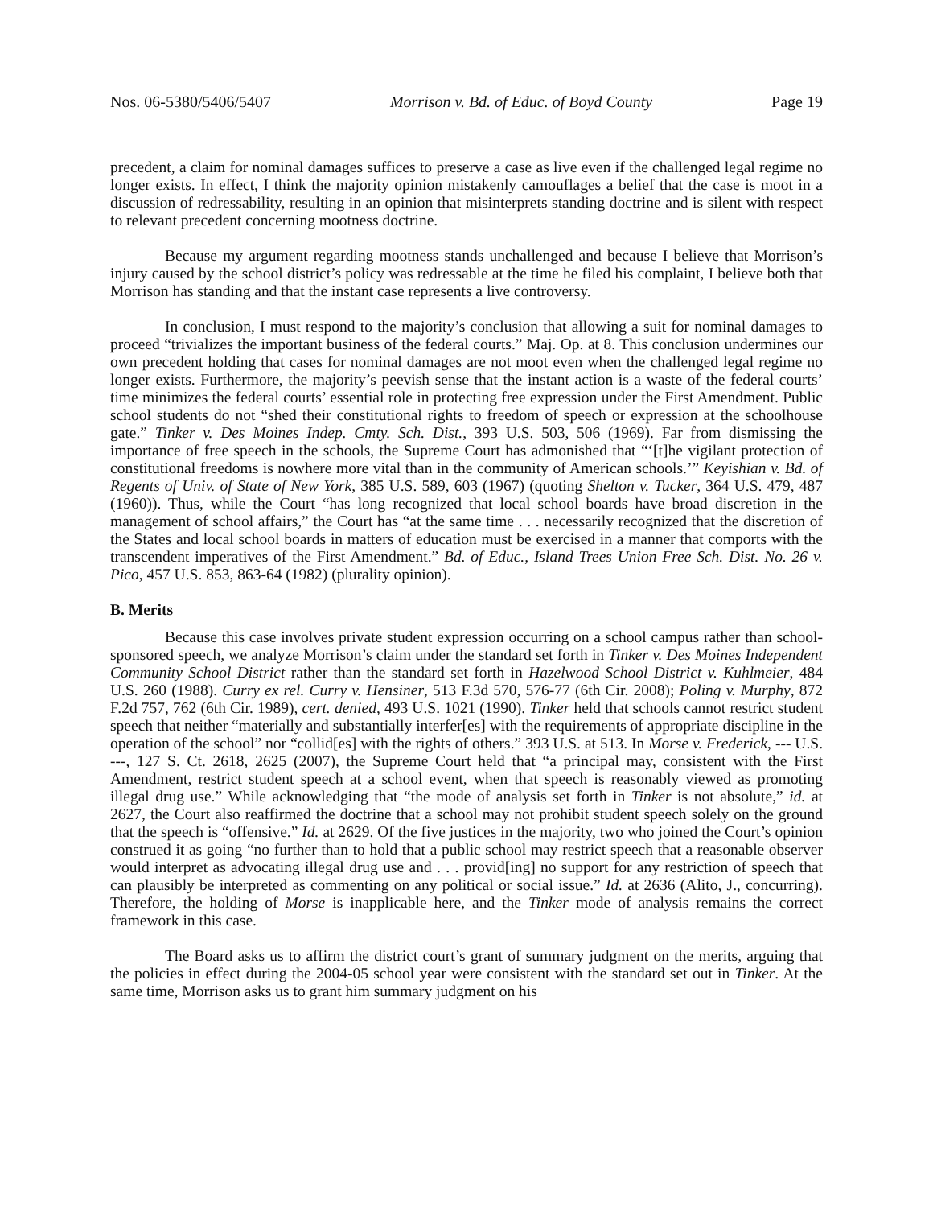Nos. 06-5380/5406/5407 Morrison v. Bd. of Educ. of Boyd County Page 19
precedent, a claim for nominal damages suffices to preserve a case as live even if the challenged legal regime no longer exists. In effect, I think the majority opinion mistakenly camouflages a belief that the case is moot in a discussion of redressability, resulting in an opinion that misinterprets standing doctrine and is silent with respect to relevant precedent concerning mootness doctrine.
Because my argument regarding mootness stands unchallenged and because I believe that Morrison’s injury caused by the school district’s policy was redressable at the time he filed his complaint, I believe both that Morrison has standing and that the instant case represents a live controversy.
In conclusion, I must respond to the majority’s conclusion that allowing a suit for nominal damages to proceed “trivializes the important business of the federal courts.” Maj. Op. at 8. This conclusion undermines our own precedent holding that cases for nominal damages are not moot even when the challenged legal regime no longer exists. Furthermore, the majority’s peevish sense that the instant action is a waste of the federal courts’ time minimizes the federal courts’ essential role in protecting free expression under the First Amendment. Public school students do not “shed their constitutional rights to freedom of speech or expression at the schoolhouse gate.” Tinker v. Des Moines Indep. Cmty. Sch. Dist., 393 U.S. 503, 506 (1969). Far from dismissing the importance of free speech in the schools, the Supreme Court has admonished that “‘[t]he vigilant protection of constitutional freedoms is nowhere more vital than in the community of American schools.’” Keyishian v. Bd. of Regents of Univ. of State of New York, 385 U.S. 589, 603 (1967) (quoting Shelton v. Tucker, 364 U.S. 479, 487 (1960)). Thus, while the Court “has long recognized that local school boards have broad discretion in the management of school affairs,” the Court has “at the same time . . . necessarily recognized that the discretion of the States and local school boards in matters of education must be exercised in a manner that comports with the transcendent imperatives of the First Amendment.” Bd. of Educ., Island Trees Union Free Sch. Dist. No. 26 v. Pico, 457 U.S. 853, 863-64 (1982) (plurality opinion).
B. Merits
Because this case involves private student expression occurring on a school campus rather than school-sponsored speech, we analyze Morrison’s claim under the standard set forth in Tinker v. Des Moines Independent Community School District rather than the standard set forth in Hazelwood School District v. Kuhlmeier, 484 U.S. 260 (1988). Curry ex rel. Curry v. Hensiner, 513 F.3d 570, 576-77 (6th Cir. 2008); Poling v. Murphy, 872 F.2d 757, 762 (6th Cir. 1989), cert. denied, 493 U.S. 1021 (1990). Tinker held that schools cannot restrict student speech that neither “materially and substantially interfer[es] with the requirements of appropriate discipline in the operation of the school” nor “collid[es] with the rights of others.” 393 U.S. at 513. In Morse v. Frederick, --- U.S. ---, 127 S. Ct. 2618, 2625 (2007), the Supreme Court held that “a principal may, consistent with the First Amendment, restrict student speech at a school event, when that speech is reasonably viewed as promoting illegal drug use.” While acknowledging that “the mode of analysis set forth in Tinker is not absolute,” id. at 2627, the Court also reaffirmed the doctrine that a school may not prohibit student speech solely on the ground that the speech is “offensive.” Id. at 2629. Of the five justices in the majority, two who joined the Court’s opinion construed it as going “no further than to hold that a public school may restrict speech that a reasonable observer would interpret as advocating illegal drug use and . . . provid[ing] no support for any restriction of speech that can plausibly be interpreted as commenting on any political or social issue.” Id. at 2636 (Alito, J., concurring). Therefore, the holding of Morse is inapplicable here, and the Tinker mode of analysis remains the correct framework in this case.
The Board asks us to affirm the district court’s grant of summary judgment on the merits, arguing that the policies in effect during the 2004-05 school year were consistent with the standard set out in Tinker. At the same time, Morrison asks us to grant him summary judgment on his